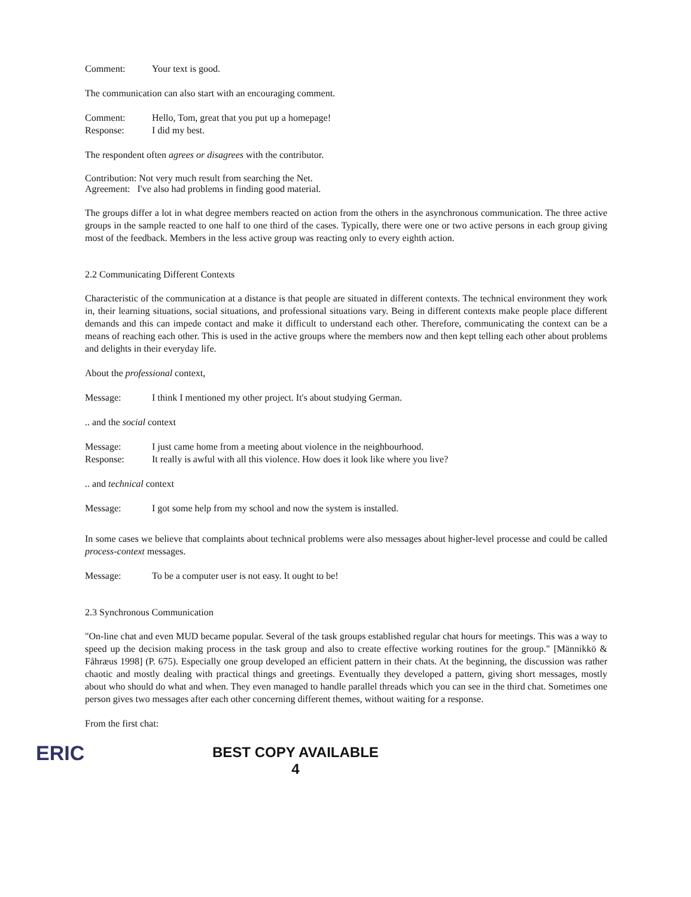Comment: Your text is good.
The communication can also start with an encouraging comment.
Comment: Hello, Tom, great that you put up a homepage!
Response: I did my best.
The respondent often agrees or disagrees with the contributor.
Contribution: Not very much result from searching the Net.
Agreement: I've also had problems in finding good material.
The groups differ a lot in what degree members reacted on action from the others in the asynchronous communication. The three active groups in the sample reacted to one half to one third of the cases. Typically, there were one or two active persons in each group giving most of the feedback. Members in the less active group was reacting only to every eighth action.
2.2 Communicating Different Contexts
Characteristic of the communication at a distance is that people are situated in different contexts. The technical environment they work in, their learning situations, social situations, and professional situations vary. Being in different contexts make people place different demands and this can impede contact and make it difficult to understand each other. Therefore, communicating the context can be a means of reaching each other. This is used in the active groups where the members now and then kept telling each other about problems and delights in their everyday life.
About the professional context,
Message: I think I mentioned my other project. It's about studying German.
.. and the social context
Message: I just came home from a meeting about violence in the neighbourhood.
Response: It really is awful with all this violence. How does it look like where you live?
.. and technical context
Message: I got some help from my school and now the system is installed.
In some cases we believe that complaints about technical problems were also messages about higher-level processe and could be called process-context messages.
Message: To be a computer user is not easy. It ought to be!
2.3 Synchronous Communication
"On-line chat and even MUD became popular. Several of the task groups established regular chat hours for meetings. This was a way to speed up the decision making process in the task group and also to create effective working routines for the group." [Männikkö & Fåhræus 1998] (P. 675). Especially one group developed an efficient pattern in their chats. At the beginning, the discussion was rather chaotic and mostly dealing with practical things and greetings. Eventually they developed a pattern, giving short messages, mostly about who should do what and when. They even managed to handle parallel threads which you can see in the third chat. Sometimes one person gives two messages after each other concerning different themes, without waiting for a response.
From the first chat:
ERIC
BEST COPY AVAILABLE
4